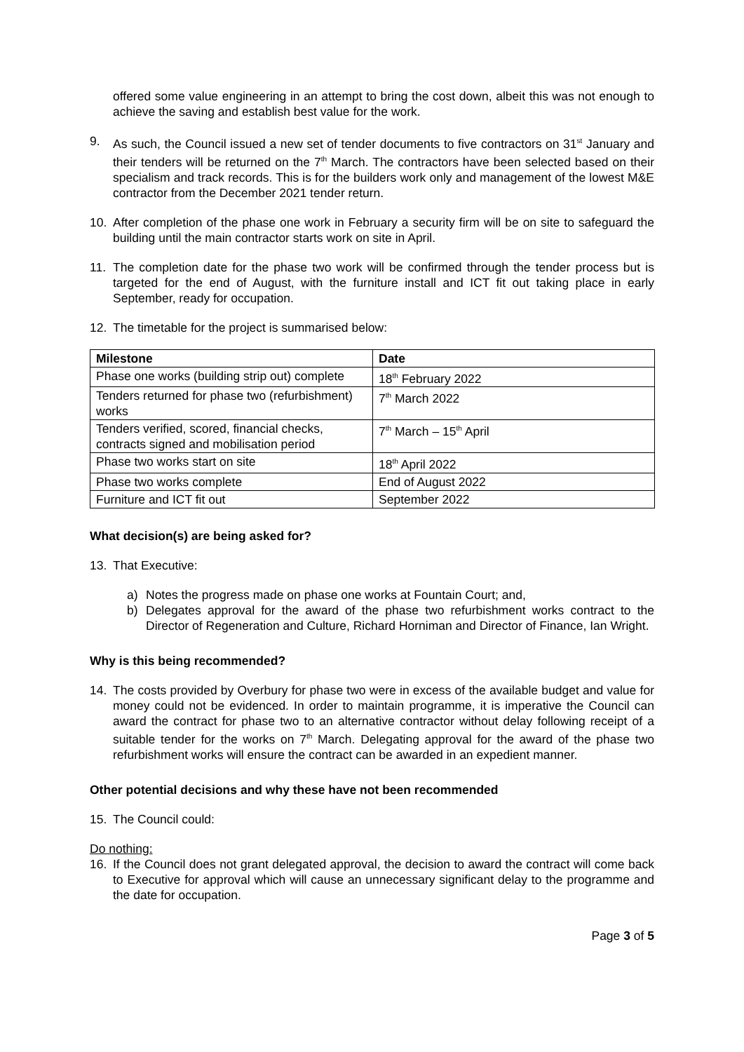offered some value engineering in an attempt to bring the cost down, albeit this was not enough to achieve the saving and establish best value for the work.
9. As such, the Council issued a new set of tender documents to five contractors on 31<sup>st</sup> January and their tenders will be returned on the 7<sup>th</sup> March. The contractors have been selected based on their specialism and track records. This is for the builders work only and management of the lowest M&E contractor from the December 2021 tender return.
10. After completion of the phase one work in February a security firm will be on site to safeguard the building until the main contractor starts work on site in April.
11. The completion date for the phase two work will be confirmed through the tender process but is targeted for the end of August, with the furniture install and ICT fit out taking place in early September, ready for occupation.
12. The timetable for the project is summarised below:
| Milestone | Date |
| --- | --- |
| Phase one works (building strip out) complete | 18<sup>th</sup> February 2022 |
| Tenders returned for phase two (refurbishment) works | 7<sup>th</sup> March 2022 |
| Tenders verified, scored, financial checks, contracts signed and mobilisation period | 7<sup>th</sup> March – 15<sup>th</sup> April |
| Phase two works start on site | 18<sup>th</sup> April 2022 |
| Phase two works complete | End of August 2022 |
| Furniture and ICT fit out | September 2022 |
What decision(s) are being asked for?
13. That Executive:
a) Notes the progress made on phase one works at Fountain Court; and,
b) Delegates approval for the award of the phase two refurbishment works contract to the Director of Regeneration and Culture, Richard Horniman and Director of Finance, Ian Wright.
Why is this being recommended?
14. The costs provided by Overbury for phase two were in excess of the available budget and value for money could not be evidenced. In order to maintain programme, it is imperative the Council can award the contract for phase two to an alternative contractor without delay following receipt of a suitable tender for the works on 7<sup>th</sup> March. Delegating approval for the award of the phase two refurbishment works will ensure the contract can be awarded in an expedient manner.
Other potential decisions and why these have not been recommended
15. The Council could:
Do nothing:
16. If the Council does not grant delegated approval, the decision to award the contract will come back to Executive for approval which will cause an unnecessary significant delay to the programme and the date for occupation.
Page 3 of 5